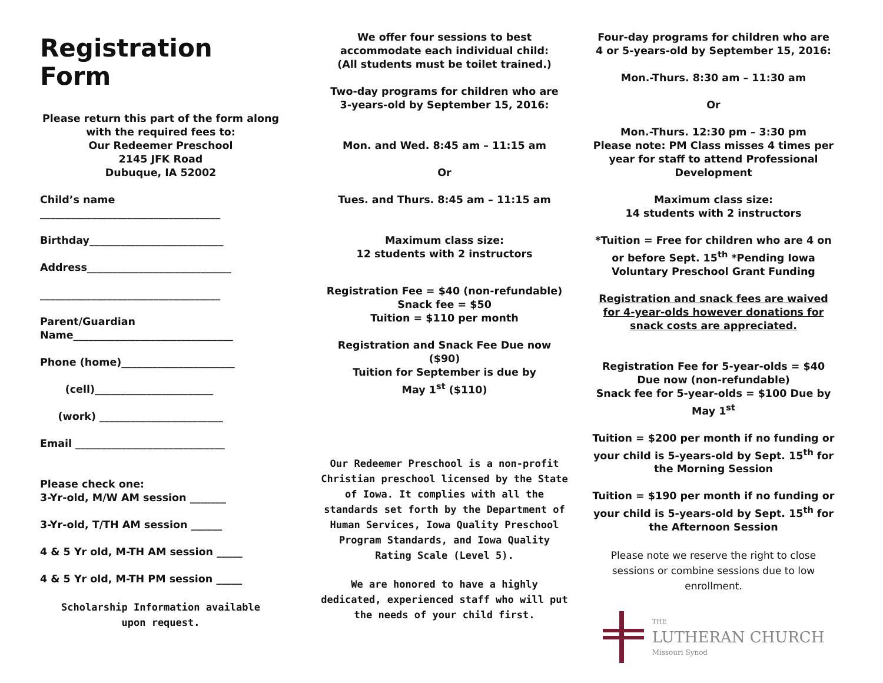Registration Form
Please return this part of the form along
with the required fees to:
Our Redeemer Preschool
2145 JFK Road
Dubuque, IA 52002
Child’s name
___________________________________
Birthday__________________________
Address____________________________
___________________________________
Parent/Guardian
Name_______________________________
Phone (home)______________________
(cell)_______________________
(work) ________________________
Email _____________________________
Please check one:
3-Yr-old, M/W AM session _______
3-Yr-old, T/TH AM session ______
4 & 5 Yr old, M-TH AM session _____
4 & 5 Yr old, M-TH PM session _____
Scholarship Information available
upon request.
We offer four sessions to best
accommodate each individual child:
(All students must be toilet trained.)
Two-day programs for children who are
3-years-old by September 15, 2016:
Mon. and Wed. 8:45 am – 11:15 am
Or
Tues. and Thurs. 8:45 am – 11:15 am
Maximum class size:
12 students with 2 instructors
Registration Fee = $40 (non-refundable)
Snack fee = $50
Tuition = $110 per month
Registration and Snack Fee Due now ($90)
Tuition for September is due by
May 1<sup>st</sup> ($110)
Our Redeemer Preschool is a non-profit Christian preschool licensed by the State of Iowa. It complies with all the standards set forth by the Department of Human Services, Iowa Quality Preschool Program Standards, and Iowa Quality Rating Scale (Level 5).
We are honored to have a highly dedicated, experienced staff who will put the needs of your child first.
Four-day programs for children who are
4 or 5-years-old by September 15, 2016:
Mon.-Thurs. 8:30 am – 11:30 am
Or
Mon.-Thurs. 12:30 pm – 3:30 pm
Please note: PM Class misses 4 times per year for staff to attend Professional Development
Maximum class size:
14 students with 2 instructors
*Tuition = Free for children who are 4 on or before Sept. 15<sup>th</sup> *Pending Iowa Voluntary Preschool Grant Funding
Registration and snack fees are waived for 4-year-olds however donations for snack costs are appreciated.
Registration Fee for 5-year-olds = $40
Due now (non-refundable)
Snack fee for 5-year-olds = $100 Due by May 1<sup>st</sup>
Tuition = $200 per month if no funding or your child is 5-years-old by Sept. 15<sup>th</sup> for the Morning Session
Tuition = $190 per month if no funding or your child is 5-years-old by Sept. 15<sup>th</sup> for the Afternoon Session
Please note we reserve the right to close sessions or combine sessions due to low enrollment.
THE
LUTHERAN CHURCH
Missouri Synod